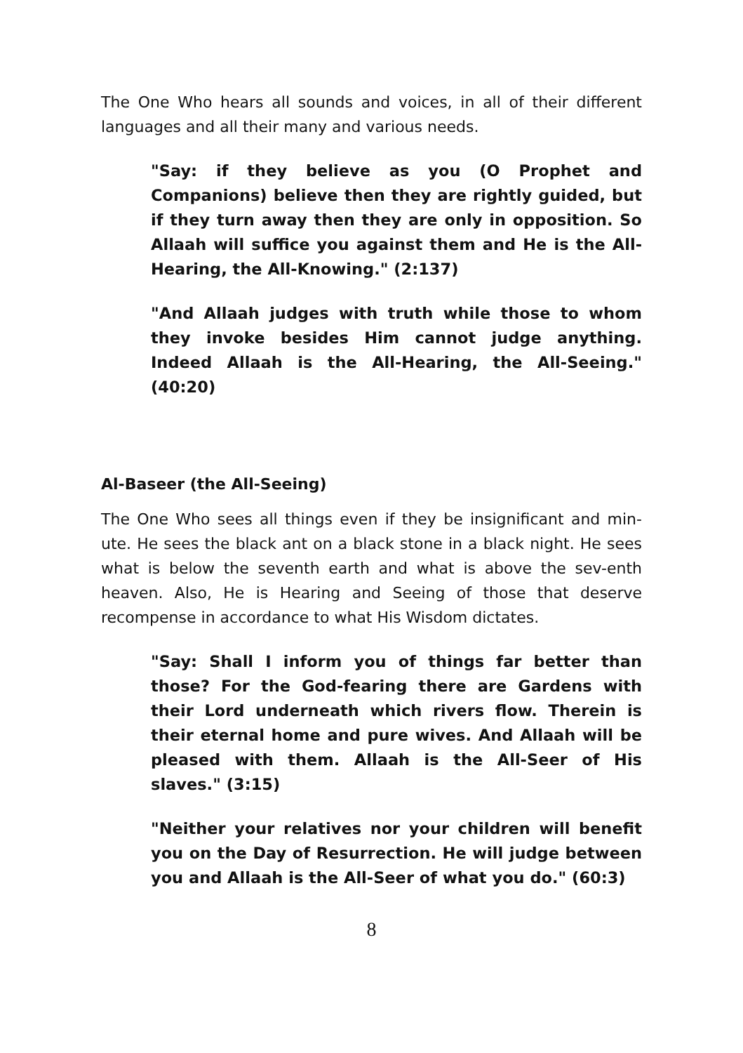The One Who hears all sounds and voices, in all of their different languages and all their many and various needs.
"Say: if they believe as you (O Prophet and Companions) believe then they are rightly guided, but if they turn away then they are only in opposition. So Allaah will suffice you against them and He is the All-Hearing, the All-Knowing." (2:137)
"And Allaah judges with truth while those to whom they invoke besides Him cannot judge anything. Indeed Allaah is the All-Hearing, the All-Seeing." (40:20)
Al-Baseer (the All-Seeing)
The One Who sees all things even if they be insignificant and min-ute. He sees the black ant on a black stone in a black night. He sees what is below the seventh earth and what is above the sev-enth heaven. Also, He is Hearing and Seeing of those that deserve recompense in accordance to what His Wisdom dictates.
"Say: Shall I inform you of things far better than those? For the God-fearing there are Gardens with their Lord underneath which rivers flow. Therein is their eternal home and pure wives. And Allaah will be pleased with them. Allaah is the All-Seer of His slaves." (3:15)
"Neither your relatives nor your children will benefit you on the Day of Resurrection. He will judge between you and Allaah is the All-Seer of what you do." (60:3)
8